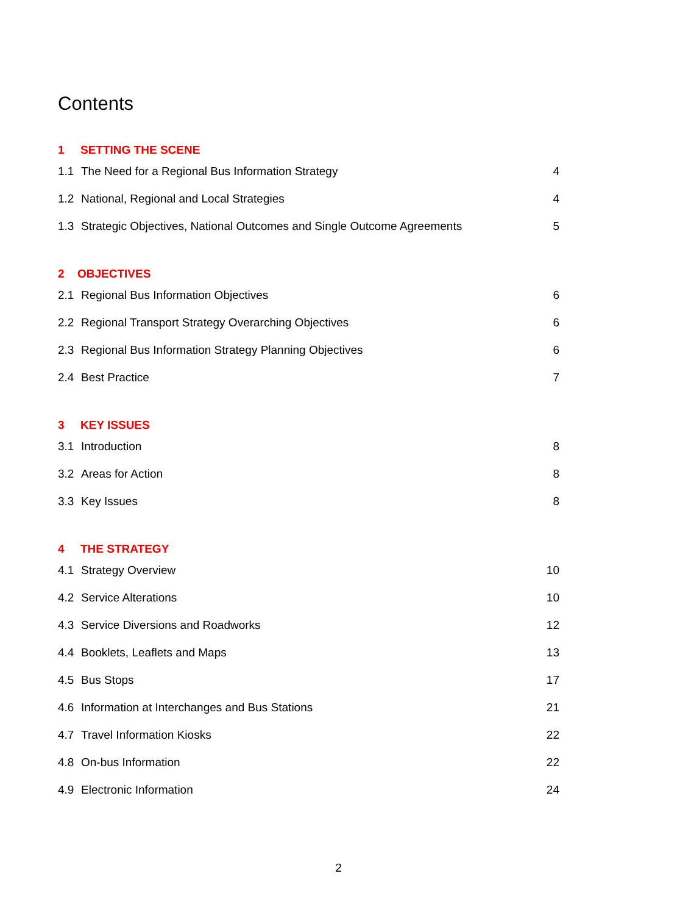Contents
1 SETTING THE SCENE
1.1 The Need for a Regional Bus Information Strategy
4
1.2 National, Regional and Local Strategies
4
1.3 Strategic Objectives, National Outcomes and Single Outcome Agreements
5
2 OBJECTIVES
2.1 Regional Bus Information Objectives
6
2.2 Regional Transport Strategy Overarching Objectives
6
2.3 Regional Bus Information Strategy Planning Objectives
6
2.4 Best Practice 7
3 KEY ISSUES
3.1 Introduction 8
3.2 Areas for Action 8
3.3 Key Issues 8
4 THE STRATEGY
4.1 Strategy Overview 10
4.2 Service Alterations 10
4.3 Service Diversions and Roadworks
12
4.4 Booklets, Leaflets and Maps
13
4.5 Bus Stops 17
4.6 Information at Interchanges and Bus Stations
21
4.7 Travel Information Kiosks 22
4.8 On-bus Information 22
4.9 Electronic Information 24
2